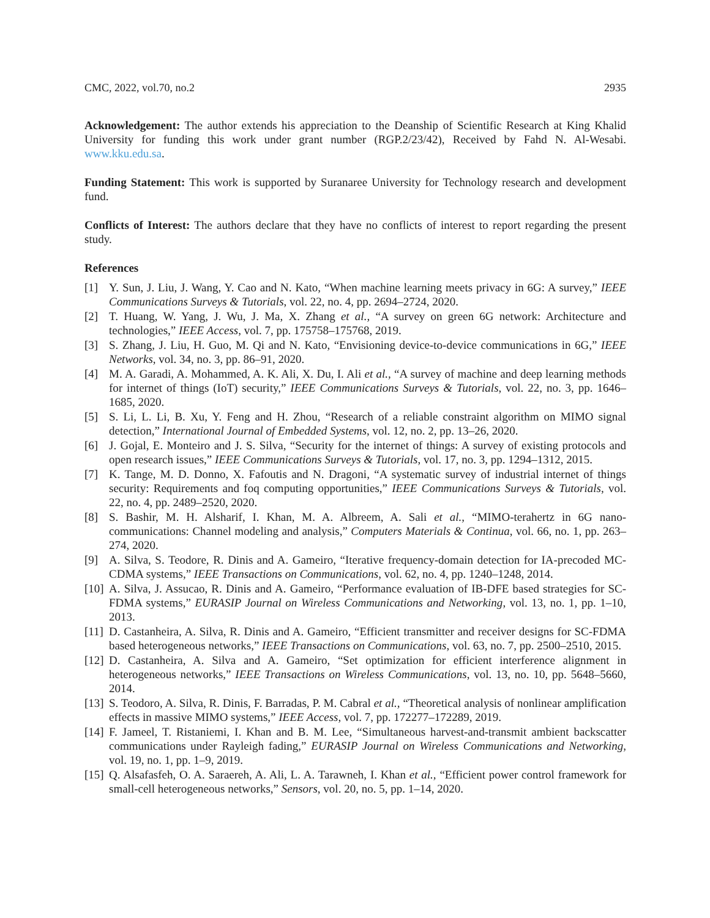CMC, 2022, vol.70, no.2 2935
Acknowledgement: The author extends his appreciation to the Deanship of Scientific Research at King Khalid University for funding this work under grant number (RGP.2/23/42), Received by Fahd N. Al-Wesabi. www.kku.edu.sa.
Funding Statement: This work is supported by Suranaree University for Technology research and development fund.
Conflicts of Interest: The authors declare that they have no conflicts of interest to report regarding the present study.
References
[1] Y. Sun, J. Liu, J. Wang, Y. Cao and N. Kato, “When machine learning meets privacy in 6G: A survey,” IEEE Communications Surveys & Tutorials, vol. 22, no. 4, pp. 2694–2724, 2020.
[2] T. Huang, W. Yang, J. Wu, J. Ma, X. Zhang et al., “A survey on green 6G network: Architecture and technologies,” IEEE Access, vol. 7, pp. 175758–175768, 2019.
[3] S. Zhang, J. Liu, H. Guo, M. Qi and N. Kato, “Envisioning device-to-device communications in 6G,” IEEE Networks, vol. 34, no. 3, pp. 86–91, 2020.
[4] M. A. Garadi, A. Mohammed, A. K. Ali, X. Du, I. Ali et al., “A survey of machine and deep learning methods for internet of things (IoT) security,” IEEE Communications Surveys & Tutorials, vol. 22, no. 3, pp. 1646–1685, 2020.
[5] S. Li, L. Li, B. Xu, Y. Feng and H. Zhou, “Research of a reliable constraint algorithm on MIMO signal detection,” International Journal of Embedded Systems, vol. 12, no. 2, pp. 13–26, 2020.
[6] J. Gojal, E. Monteiro and J. S. Silva, “Security for the internet of things: A survey of existing protocols and open research issues,” IEEE Communications Surveys & Tutorials, vol. 17, no. 3, pp. 1294–1312, 2015.
[7] K. Tange, M. D. Donno, X. Fafoutis and N. Dragoni, “A systematic survey of industrial internet of things security: Requirements and foq computing opportunities,” IEEE Communications Surveys & Tutorials, vol. 22, no. 4, pp. 2489–2520, 2020.
[8] S. Bashir, M. H. Alsharif, I. Khan, M. A. Albreem, A. Sali et al., “MIMO-terahertz in 6G nano-communications: Channel modeling and analysis,” Computers Materials & Continua, vol. 66, no. 1, pp. 263–274, 2020.
[9] A. Silva, S. Teodore, R. Dinis and A. Gameiro, “Iterative frequency-domain detection for IA-precoded MC-CDMA systems,” IEEE Transactions on Communications, vol. 62, no. 4, pp. 1240–1248, 2014.
[10] A. Silva, J. Assucao, R. Dinis and A. Gameiro, “Performance evaluation of IB-DFE based strategies for SC-FDMA systems,” EURASIP Journal on Wireless Communications and Networking, vol. 13, no. 1, pp. 1–10, 2013.
[11] D. Castanheira, A. Silva, R. Dinis and A. Gameiro, “Efficient transmitter and receiver designs for SC-FDMA based heterogeneous networks,” IEEE Transactions on Communications, vol. 63, no. 7, pp. 2500–2510, 2015.
[12] D. Castanheira, A. Silva and A. Gameiro, “Set optimization for efficient interference alignment in heterogeneous networks,” IEEE Transactions on Wireless Communications, vol. 13, no. 10, pp. 5648–5660, 2014.
[13] S. Teodoro, A. Silva, R. Dinis, F. Barradas, P. M. Cabral et al., “Theoretical analysis of nonlinear amplification effects in massive MIMO systems,” IEEE Access, vol. 7, pp. 172277–172289, 2019.
[14] F. Jameel, T. Ristaniemi, I. Khan and B. M. Lee, “Simultaneous harvest-and-transmit ambient backscatter communications under Rayleigh fading,” EURASIP Journal on Wireless Communications and Networking, vol. 19, no. 1, pp. 1–9, 2019.
[15] Q. Alsafasfeh, O. A. Saraereh, A. Ali, L. A. Tarawneh, I. Khan et al., “Efficient power control framework for small-cell heterogeneous networks,” Sensors, vol. 20, no. 5, pp. 1–14, 2020.